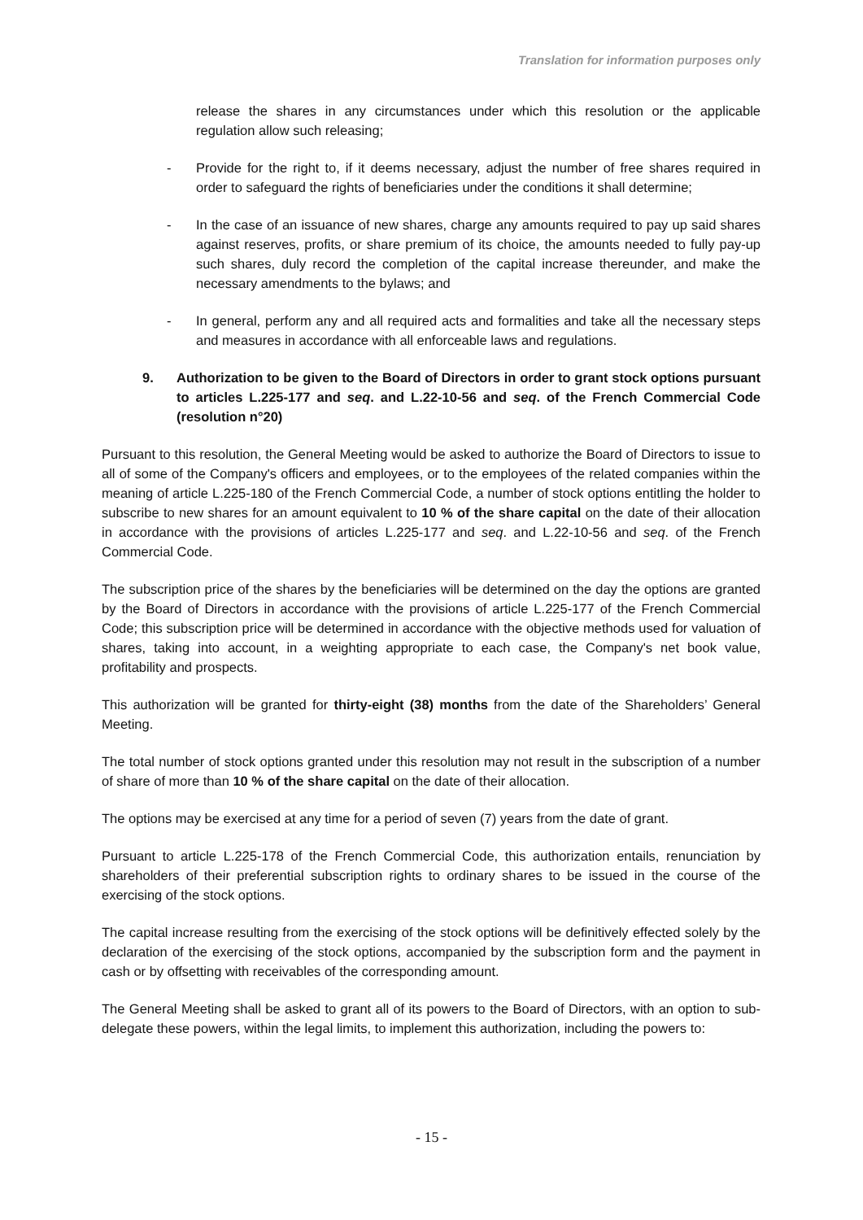Translation for information purposes only
release the shares in any circumstances under which this resolution or the applicable regulation allow such releasing;
- Provide for the right to, if it deems necessary, adjust the number of free shares required in order to safeguard the rights of beneficiaries under the conditions it shall determine;
- In the case of an issuance of new shares, charge any amounts required to pay up said shares against reserves, profits, or share premium of its choice, the amounts needed to fully pay-up such shares, duly record the completion of the capital increase thereunder, and make the necessary amendments to the bylaws; and
- In general, perform any and all required acts and formalities and take all the necessary steps and measures in accordance with all enforceable laws and regulations.
9. Authorization to be given to the Board of Directors in order to grant stock options pursuant to articles L.225-177 and seq. and L.22-10-56 and seq. of the French Commercial Code (resolution n°20)
Pursuant to this resolution, the General Meeting would be asked to authorize the Board of Directors to issue to all of some of the Company's officers and employees, or to the employees of the related companies within the meaning of article L.225-180 of the French Commercial Code, a number of stock options entitling the holder to subscribe to new shares for an amount equivalent to 10 % of the share capital on the date of their allocation in accordance with the provisions of articles L.225-177 and seq. and L.22-10-56 and seq. of the French Commercial Code.
The subscription price of the shares by the beneficiaries will be determined on the day the options are granted by the Board of Directors in accordance with the provisions of article L.225-177 of the French Commercial Code; this subscription price will be determined in accordance with the objective methods used for valuation of shares, taking into account, in a weighting appropriate to each case, the Company's net book value, profitability and prospects.
This authorization will be granted for thirty-eight (38) months from the date of the Shareholders’ General Meeting.
The total number of stock options granted under this resolution may not result in the subscription of a number of share of more than 10 % of the share capital on the date of their allocation.
The options may be exercised at any time for a period of seven (7) years from the date of grant.
Pursuant to article L.225-178 of the French Commercial Code, this authorization entails, renunciation by shareholders of their preferential subscription rights to ordinary shares to be issued in the course of the exercising of the stock options.
The capital increase resulting from the exercising of the stock options will be definitively effected solely by the declaration of the exercising of the stock options, accompanied by the subscription form and the payment in cash or by offsetting with receivables of the corresponding amount.
The General Meeting shall be asked to grant all of its powers to the Board of Directors, with an option to sub-delegate these powers, within the legal limits, to implement this authorization, including the powers to:
- 15 -